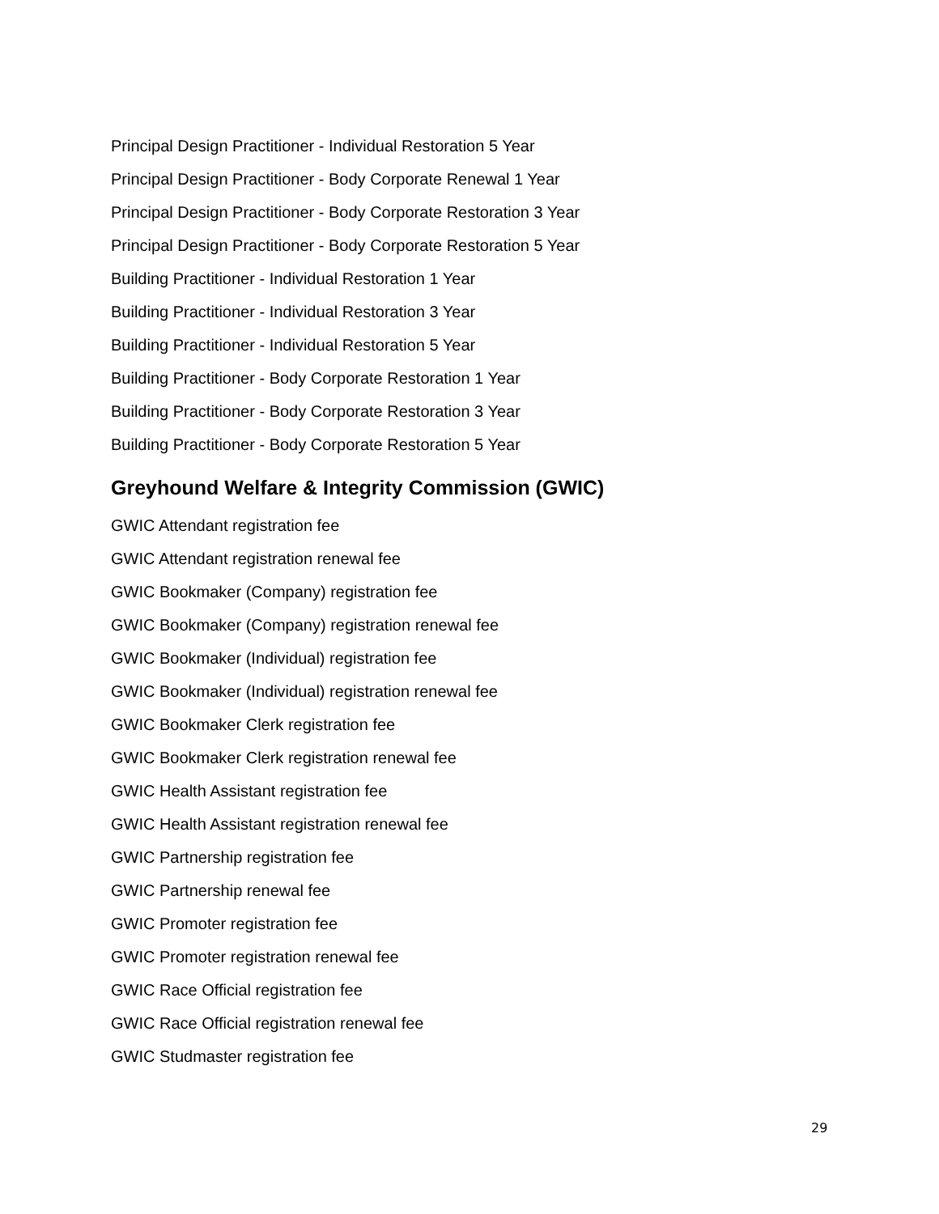Principal Design Practitioner - Individual Restoration 5 Year
Principal Design Practitioner - Body Corporate Renewal 1 Year
Principal Design Practitioner - Body Corporate Restoration 3 Year
Principal Design Practitioner - Body Corporate Restoration 5 Year
Building Practitioner - Individual Restoration 1 Year
Building Practitioner - Individual Restoration 3 Year
Building Practitioner - Individual Restoration 5 Year
Building Practitioner - Body Corporate Restoration 1 Year
Building Practitioner - Body Corporate Restoration 3 Year
Building Practitioner - Body Corporate Restoration 5 Year
Greyhound Welfare & Integrity Commission (GWIC)
GWIC Attendant registration fee
GWIC Attendant registration renewal fee
GWIC Bookmaker (Company) registration fee
GWIC Bookmaker (Company) registration renewal fee
GWIC Bookmaker (Individual) registration fee
GWIC Bookmaker (Individual) registration renewal fee
GWIC Bookmaker Clerk registration fee
GWIC Bookmaker Clerk registration renewal fee
GWIC Health Assistant registration fee
GWIC Health Assistant registration renewal fee
GWIC Partnership registration fee
GWIC Partnership renewal fee
GWIC Promoter registration fee
GWIC Promoter registration renewal fee
GWIC Race Official registration fee
GWIC Race Official registration renewal fee
GWIC Studmaster registration fee
29